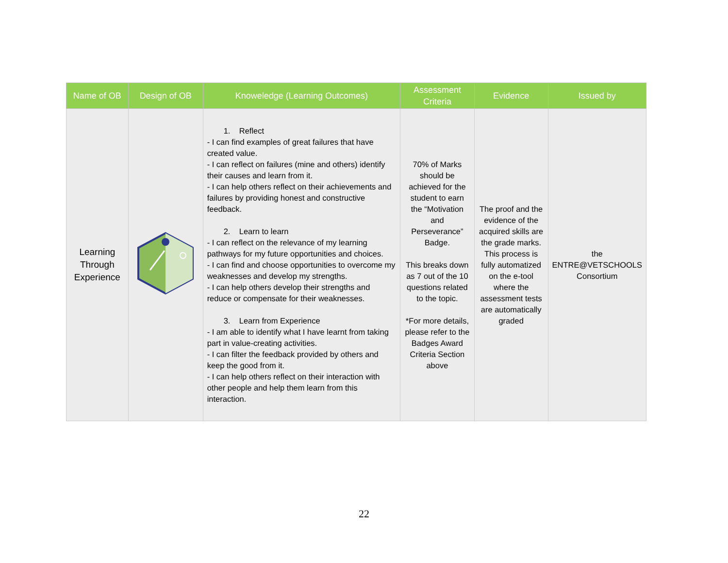| Name of OB | Design of OB | Knoweledge (Learning Outcomes) | Assessment Criteria | Evidence | Issued by |
| --- | --- | --- | --- | --- | --- |
| Learning Through Experience | | 1. Reflect - I can find examples of great failures that have created value. - I can reflect on failures (mine and others) identify their causes and learn from it. - I can help others reflect on their achievements and failures by providing honest and constructive feedback. 2. Learn to learn - I can reflect on the relevance of my learning pathways for my future opportunities and choices. - I can find and choose opportunities to overcome my weaknesses and develop my strengths. - I can help others develop their strengths and reduce or compensate for their weaknesses. 3. Learn from Experience - I am able to identify what I have learnt from taking part in value-creating activities. - I can filter the feedback provided by others and keep the good from it. - I can help others reflect on their interaction with other people and help them learn from this interaction. | 70% of Marks should be achieved for the student to earn the “Motivation and Perseverance” Badge. This breaks down as 7 out of the 10 questions related to the topic. *For more details, please refer to the Badges Award Criteria Section above | The proof and the evidence of the acquired skills are the grade marks. This process is fully automatized on the e-tool where the assessment tests are automatically graded | the ENTRE@VETSCHOOLS Consortium |
22